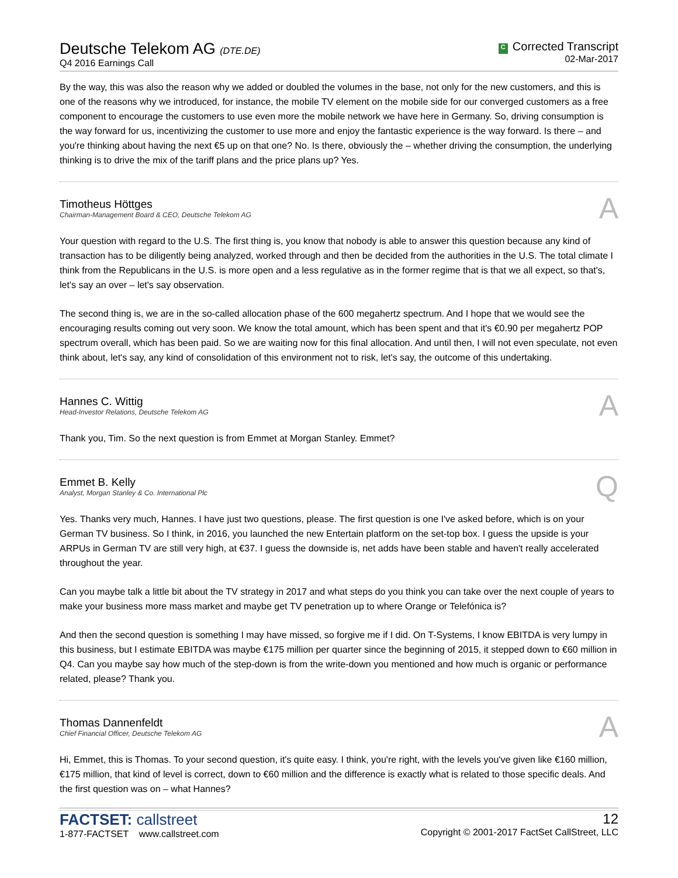Deutsche Telekom AG (DTE.DE)
Q4 2016 Earnings Call
C Corrected Transcript
02-Mar-2017
By the way, this was also the reason why we added or doubled the volumes in the base, not only for the new customers, and this is one of the reasons why we introduced, for instance, the mobile TV element on the mobile side for our converged customers as a free component to encourage the customers to use even more the mobile network we have here in Germany. So, driving consumption is the way forward for us, incentivizing the customer to use more and enjoy the fantastic experience is the way forward. Is there – and you're thinking about having the next €5 up on that one? No. Is there, obviously the – whether driving the consumption, the underlying thinking is to drive the mix of the tariff plans and the price plans up? Yes.
Timotheus Höttges
Chairman-Management Board & CEO, Deutsche Telekom AG
A
Your question with regard to the U.S. The first thing is, you know that nobody is able to answer this question because any kind of transaction has to be diligently being analyzed, worked through and then be decided from the authorities in the U.S. The total climate I think from the Republicans in the U.S. is more open and a less regulative as in the former regime that is that we all expect, so that's, let's say an over – let's say observation.
The second thing is, we are in the so-called allocation phase of the 600 megahertz spectrum. And I hope that we would see the encouraging results coming out very soon. We know the total amount, which has been spent and that it's €0.90 per megahertz POP spectrum overall, which has been paid. So we are waiting now for this final allocation. And until then, I will not even speculate, not even think about, let's say, any kind of consolidation of this environment not to risk, let's say, the outcome of this undertaking.
Hannes C. Wittig
Head-Investor Relations, Deutsche Telekom AG
A
Thank you, Tim. So the next question is from Emmet at Morgan Stanley. Emmet?
Emmet B. Kelly
Analyst, Morgan Stanley & Co. International Plc
Q
Yes. Thanks very much, Hannes. I have just two questions, please. The first question is one I've asked before, which is on your German TV business. So I think, in 2016, you launched the new Entertain platform on the set-top box. I guess the upside is your ARPUs in German TV are still very high, at €37. I guess the downside is, net adds have been stable and haven't really accelerated throughout the year.
Can you maybe talk a little bit about the TV strategy in 2017 and what steps do you think you can take over the next couple of years to make your business more mass market and maybe get TV penetration up to where Orange or Telefónica is?
And then the second question is something I may have missed, so forgive me if I did. On T-Systems, I know EBITDA is very lumpy in this business, but I estimate EBITDA was maybe €175 million per quarter since the beginning of 2015, it stepped down to €60 million in Q4. Can you maybe say how much of the step-down is from the write-down you mentioned and how much is organic or performance related, please? Thank you.
Thomas Dannenfeldt
Chief Financial Officer, Deutsche Telekom AG
A
Hi, Emmet, this is Thomas. To your second question, it's quite easy. I think, you're right, with the levels you've given like €160 million, €175 million, that kind of level is correct, down to €60 million and the difference is exactly what is related to those specific deals. And the first question was on – what Hannes?
FACTSET: callstreet
1-877-FACTSET www.callstreet.com
12
Copyright © 2001-2017 FactSet CallStreet, LLC